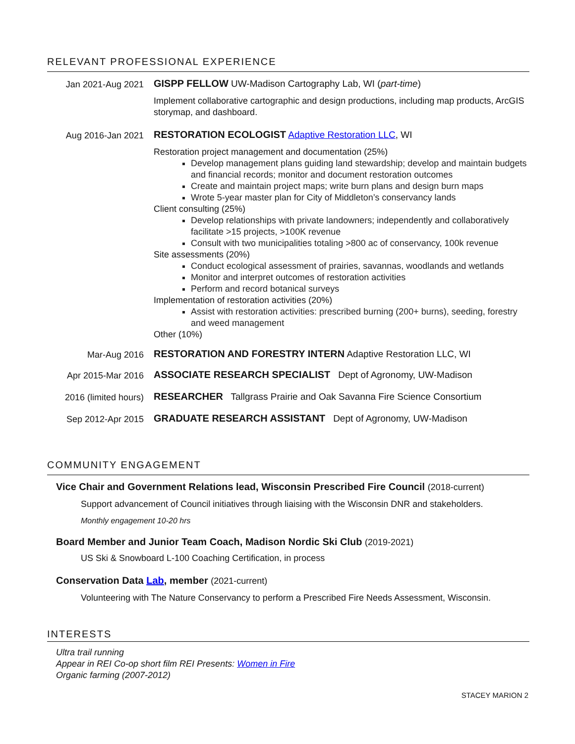RELEVANT PROFESSIONAL EXPERIENCE
Jan 2021-Aug 2021
GISPP FELLOW UW-Madison Cartography Lab, WI (part-time)
Implement collaborative cartographic and design productions, including map products, ArcGIS storymap, and dashboard.
Aug 2016-Jan 2021
RESTORATION ECOLOGIST Adaptive Restoration LLC, WI
Restoration project management and documentation (25%)
Develop management plans guiding land stewardship; develop and maintain budgets and financial records; monitor and document restoration outcomes
Create and maintain project maps; write burn plans and design burn maps
Wrote 5-year master plan for City of Middleton’s conservancy lands
Client consulting (25%)
Develop relationships with private landowners; independently and collaboratively facilitate >15 projects, >100K revenue
Consult with two municipalities totaling >800 ac of conservancy, 100k revenue
Site assessments (20%)
Conduct ecological assessment of prairies, savannas, woodlands and wetlands
Monitor and interpret outcomes of restoration activities
Perform and record botanical surveys
Implementation of restoration activities (20%)
Assist with restoration activities: prescribed burning (200+ burns), seeding, forestry and weed management
Other (10%)
Mar-Aug 2016
RESTORATION AND FORESTRY INTERN Adaptive Restoration LLC, WI
Apr 2015-Mar 2016
ASSOCIATE RESEARCH SPECIALIST Dept of Agronomy, UW-Madison
2016 (limited hours)
RESEARCHER Tallgrass Prairie and Oak Savanna Fire Science Consortium
Sep 2012-Apr 2015
GRADUATE RESEARCH ASSISTANT Dept of Agronomy, UW-Madison
COMMUNITY ENGAGEMENT
Vice Chair and Government Relations lead, Wisconsin Prescribed Fire Council (2018-current)
Support advancement of Council initiatives through liaising with the Wisconsin DNR and stakeholders.
Monthly engagement 10-20 hrs
Board Member and Junior Team Coach, Madison Nordic Ski Club (2019-2021)
US Ski & Snowboard L-100 Coaching Certification, in process
Conservation Data Lab, member (2021-current)
Volunteering with The Nature Conservancy to perform a Prescribed Fire Needs Assessment, Wisconsin.
INTERESTS
Ultra trail running
Appear in REI Co-op short film REI Presents: Women in Fire
Organic farming (2007-2012)
STACEY MARION 2